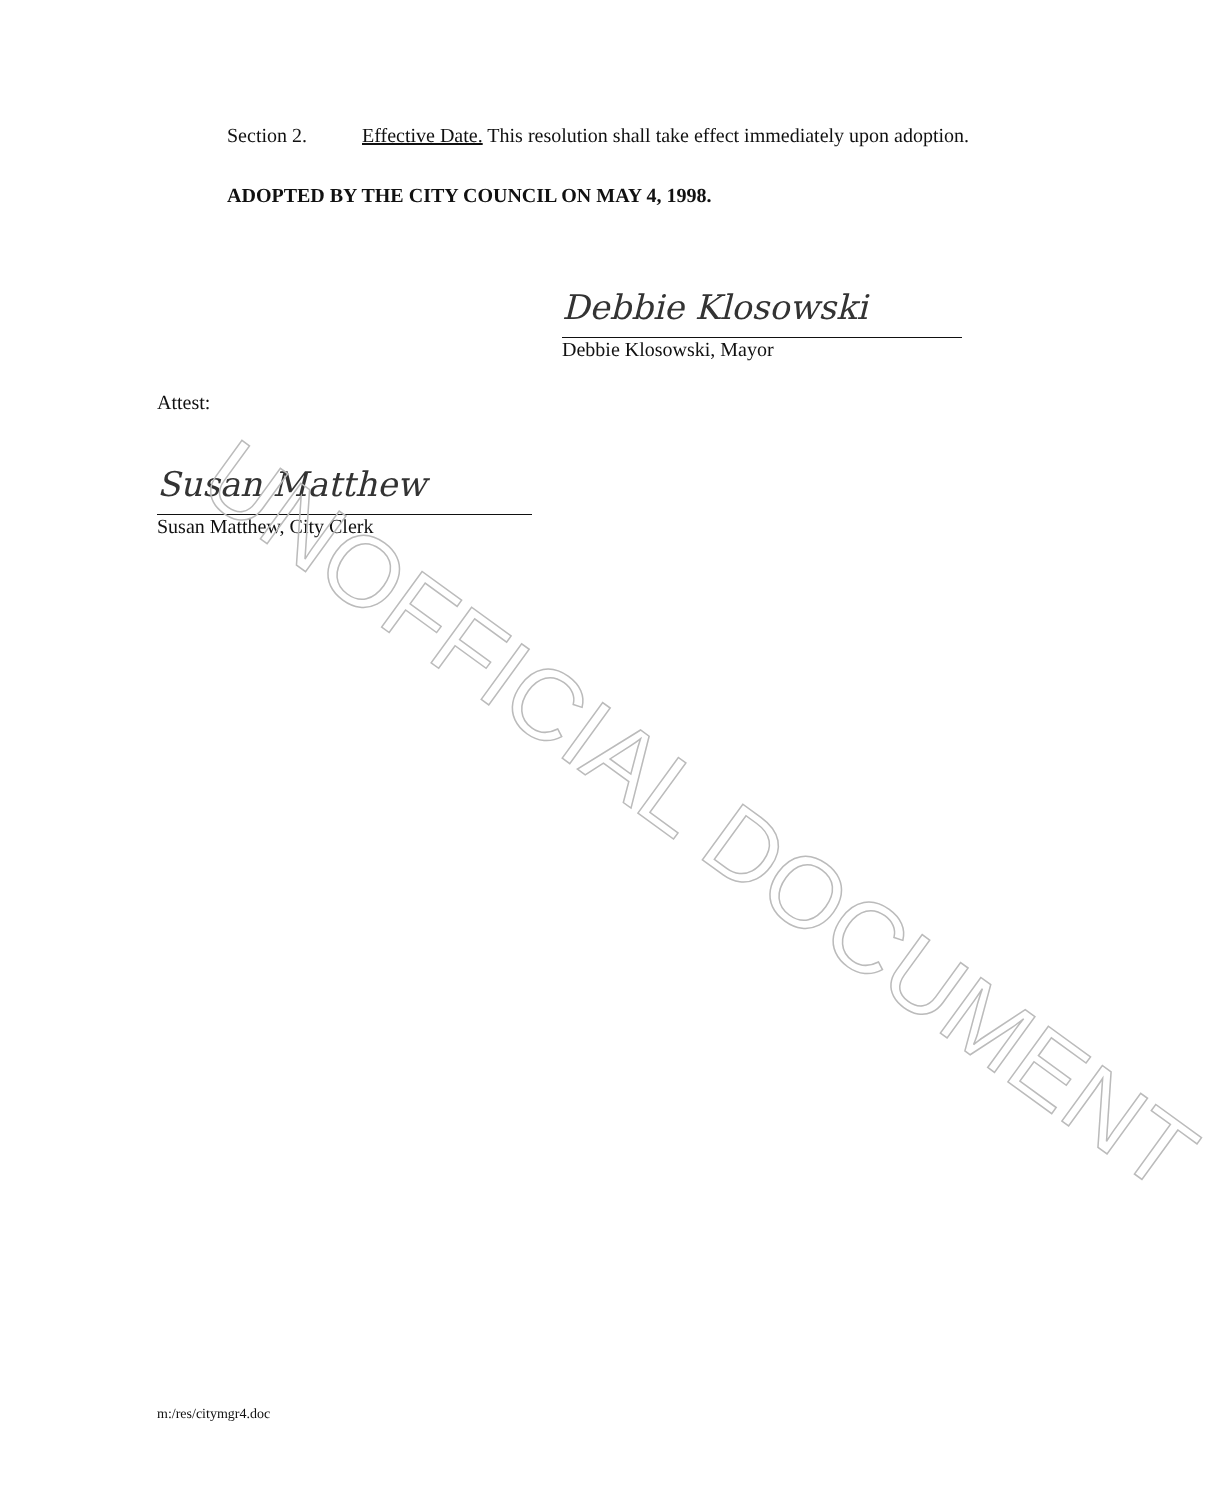Section 2. Effective Date. This resolution shall take effect immediately upon adoption.
ADOPTED BY THE CITY COUNCIL ON MAY 4, 1998.
Debbie Klosowski
Debbie Klosowski, Mayor
Attest:
Susan Matthew
Susan Matthew, City Clerk
m:/res/citymgr4.doc
UNOFFICIAL DOCUMENT